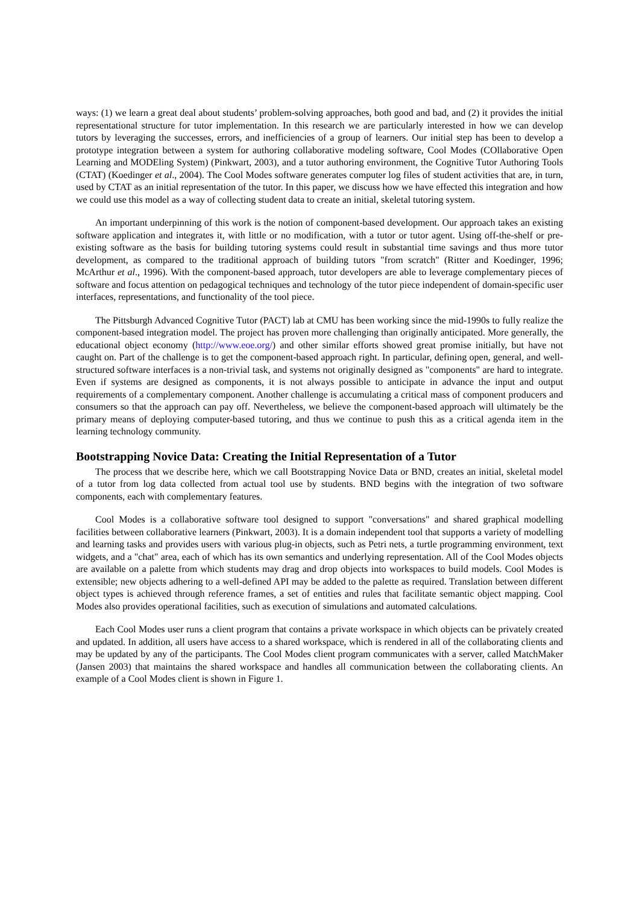ways: (1) we learn a great deal about students’ problem-solving approaches, both good and bad, and (2) it provides the initial representational structure for tutor implementation. In this research we are particularly interested in how we can develop tutors by leveraging the successes, errors, and inefficiencies of a group of learners. Our initial step has been to develop a prototype integration between a system for authoring collaborative modeling software, Cool Modes (COllaborative Open Learning and MODEling System) (Pinkwart, 2003), and a tutor authoring environment, the Cognitive Tutor Authoring Tools (CTAT) (Koedinger et al., 2004). The Cool Modes software generates computer log files of student activities that are, in turn, used by CTAT as an initial representation of the tutor. In this paper, we discuss how we have effected this integration and how we could use this model as a way of collecting student data to create an initial, skeletal tutoring system.
An important underpinning of this work is the notion of component-based development. Our approach takes an existing software application and integrates it, with little or no modification, with a tutor or tutor agent. Using off-the-shelf or pre-existing software as the basis for building tutoring systems could result in substantial time savings and thus more tutor development, as compared to the traditional approach of building tutors "from scratch" (Ritter and Koedinger, 1996; McArthur et al., 1996). With the component-based approach, tutor developers are able to leverage complementary pieces of software and focus attention on pedagogical techniques and technology of the tutor piece independent of domain-specific user interfaces, representations, and functionality of the tool piece.
The Pittsburgh Advanced Cognitive Tutor (PACT) lab at CMU has been working since the mid-1990s to fully realize the component-based integration model. The project has proven more challenging than originally anticipated. More generally, the educational object economy (http://www.eoe.org/) and other similar efforts showed great promise initially, but have not caught on. Part of the challenge is to get the component-based approach right. In particular, defining open, general, and well-structured software interfaces is a non-trivial task, and systems not originally designed as "components" are hard to integrate. Even if systems are designed as components, it is not always possible to anticipate in advance the input and output requirements of a complementary component. Another challenge is accumulating a critical mass of component producers and consumers so that the approach can pay off. Nevertheless, we believe the component-based approach will ultimately be the primary means of deploying computer-based tutoring, and thus we continue to push this as a critical agenda item in the learning technology community.
Bootstrapping Novice Data: Creating the Initial Representation of a Tutor
The process that we describe here, which we call Bootstrapping Novice Data or BND, creates an initial, skeletal model of a tutor from log data collected from actual tool use by students. BND begins with the integration of two software components, each with complementary features.
Cool Modes is a collaborative software tool designed to support "conversations" and shared graphical modelling facilities between collaborative learners (Pinkwart, 2003). It is a domain independent tool that supports a variety of modelling and learning tasks and provides users with various plug-in objects, such as Petri nets, a turtle programming environment, text widgets, and a "chat" area, each of which has its own semantics and underlying representation. All of the Cool Modes objects are available on a palette from which students may drag and drop objects into workspaces to build models. Cool Modes is extensible; new objects adhering to a well-defined API may be added to the palette as required. Translation between different object types is achieved through reference frames, a set of entities and rules that facilitate semantic object mapping. Cool Modes also provides operational facilities, such as execution of simulations and automated calculations.
Each Cool Modes user runs a client program that contains a private workspace in which objects can be privately created and updated. In addition, all users have access to a shared workspace, which is rendered in all of the collaborating clients and may be updated by any of the participants. The Cool Modes client program communicates with a server, called MatchMaker (Jansen 2003) that maintains the shared workspace and handles all communication between the collaborating clients. An example of a Cool Modes client is shown in Figure 1.